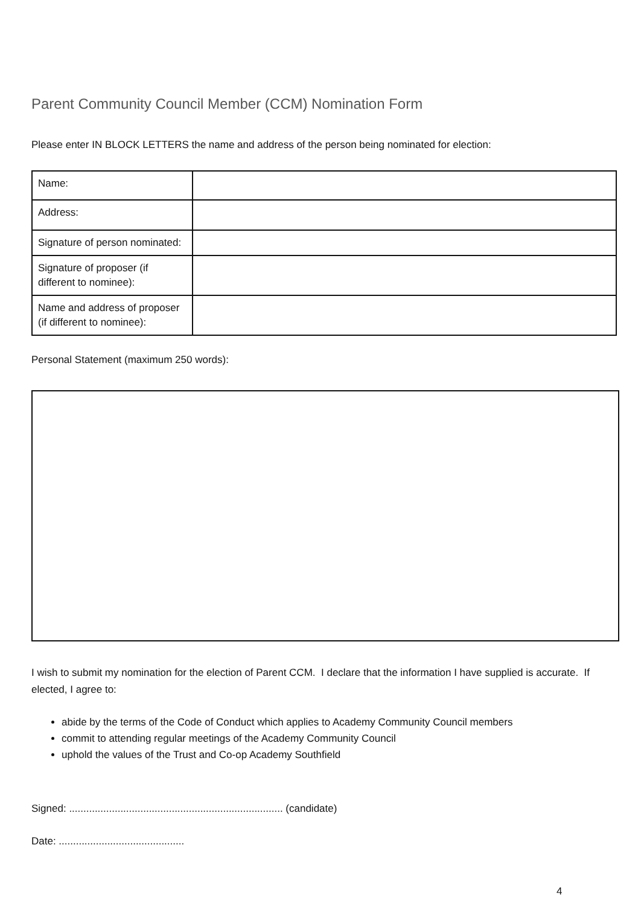Parent Community Council Member (CCM) Nomination Form
Please enter IN BLOCK LETTERS the name and address of the person being nominated for election:
| Name: | |
| Address: | |
| Signature of person nominated: | |
| Signature of proposer (if different to nominee): | |
| Name and address of proposer (if different to nominee): | |
Personal Statement (maximum 250 words):
I wish to submit my nomination for the election of Parent CCM. I declare that the information I have supplied is accurate. If elected, I agree to:
abide by the terms of the Code of Conduct which applies to Academy Community Council members
commit to attending regular meetings of the Academy Community Council
uphold the values of the Trust and Co-op Academy Southfield
Signed: ........................................................................... (candidate)
Date: ............................................
4